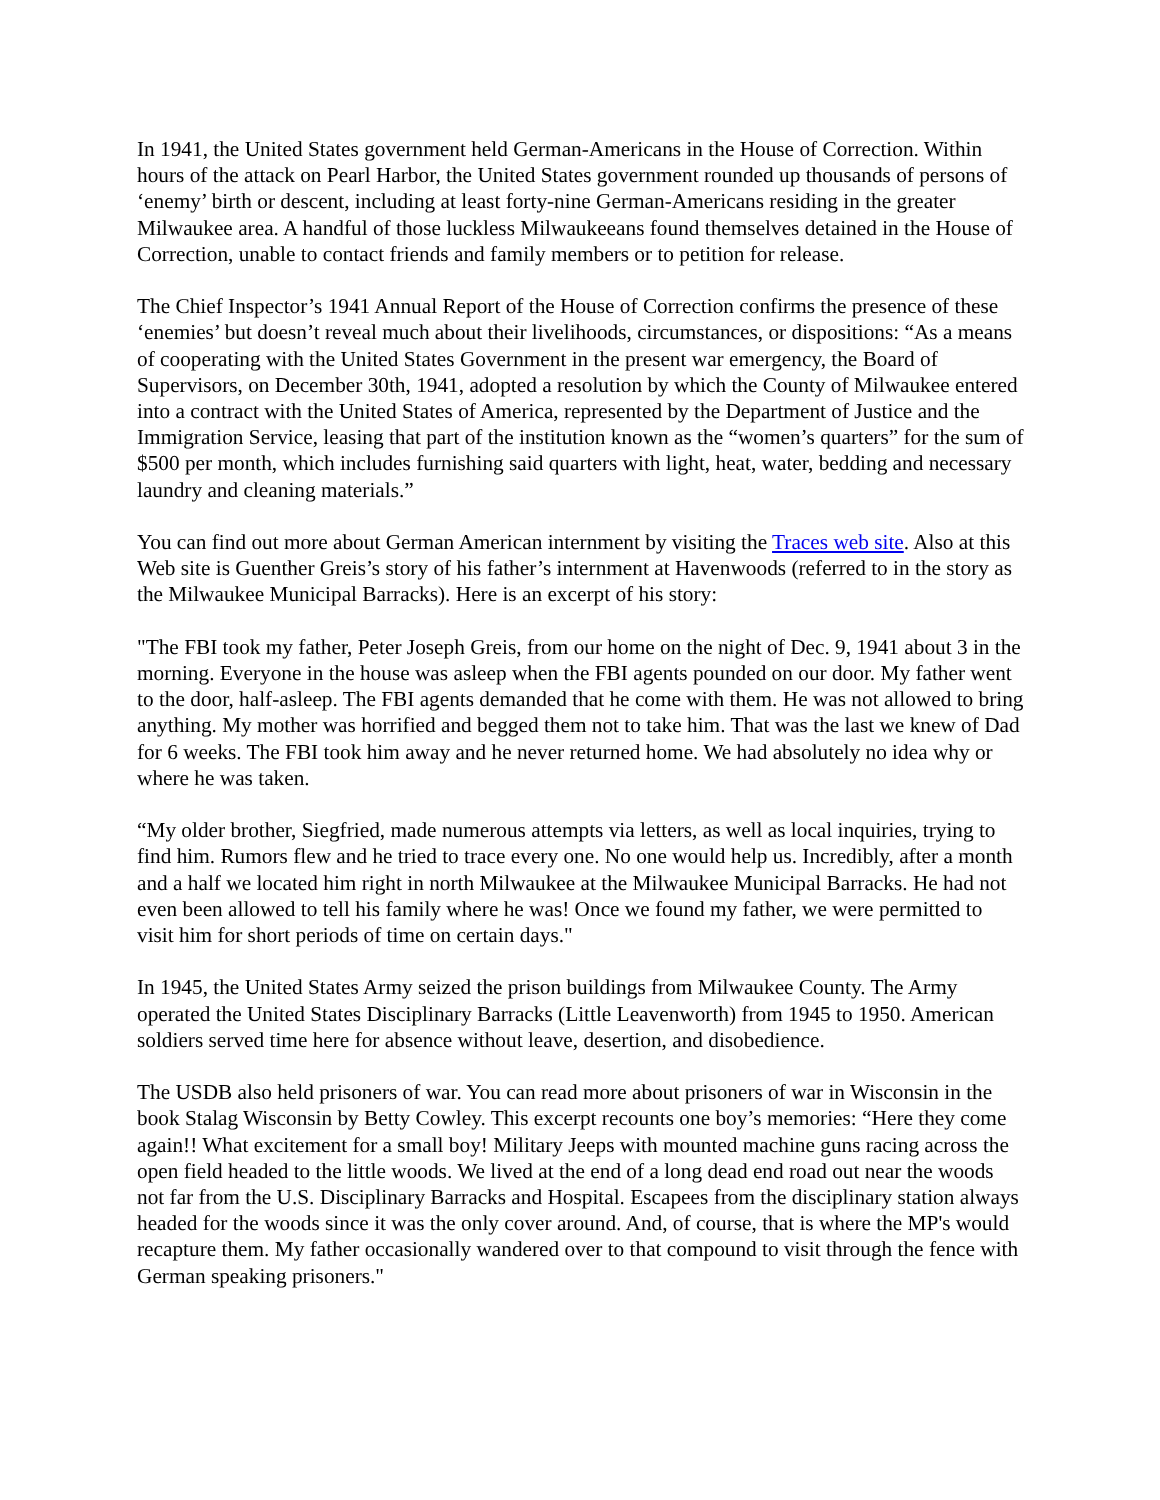In 1941, the United States government held German-Americans in the House of Correction. Within hours of the attack on Pearl Harbor, the United States government rounded up thousands of persons of ‘enemy’ birth or descent, including at least forty-nine German-Americans residing in the greater Milwaukee area. A handful of those luckless Milwaukeeans found themselves detained in the House of Correction, unable to contact friends and family members or to petition for release.
The Chief Inspector’s 1941 Annual Report of the House of Correction confirms the presence of these ‘enemies’ but doesn’t reveal much about their livelihoods, circumstances, or dispositions: “As a means of cooperating with the United States Government in the present war emergency, the Board of Supervisors, on December 30th, 1941, adopted a resolution by which the County of Milwaukee entered into a contract with the United States of America, represented by the Department of Justice and the Immigration Service, leasing that part of the institution known as the “women’s quarters” for the sum of $500 per month, which includes furnishing said quarters with light, heat, water, bedding and necessary laundry and cleaning materials.”
You can find out more about German American internment by visiting the Traces web site. Also at this Web site is Guenther Greis’s story of his father’s internment at Havenwoods (referred to in the story as the Milwaukee Municipal Barracks). Here is an excerpt of his story:
"The FBI took my father, Peter Joseph Greis, from our home on the night of Dec. 9, 1941 about 3 in the morning. Everyone in the house was asleep when the FBI agents pounded on our door. My father went to the door, half-asleep. The FBI agents demanded that he come with them. He was not allowed to bring anything. My mother was horrified and begged them not to take him. That was the last we knew of Dad for 6 weeks. The FBI took him away and he never returned home. We had absolutely no idea why or where he was taken.
“My older brother, Siegfried, made numerous attempts via letters, as well as local inquiries, trying to find him. Rumors flew and he tried to trace every one. No one would help us. Incredibly, after a month and a half we located him right in north Milwaukee at the Milwaukee Municipal Barracks. He had not even been allowed to tell his family where he was! Once we found my father, we were permitted to visit him for short periods of time on certain days."
In 1945, the United States Army seized the prison buildings from Milwaukee County. The Army operated the United States Disciplinary Barracks (Little Leavenworth) from 1945 to 1950. American soldiers served time here for absence without leave, desertion, and disobedience.
The USDB also held prisoners of war. You can read more about prisoners of war in Wisconsin in the book Stalag Wisconsin by Betty Cowley. This excerpt recounts one boy’s memories: “Here they come again!! What excitement for a small boy! Military Jeeps with mounted machine guns racing across the open field headed to the little woods. We lived at the end of a long dead end road out near the woods not far from the U.S. Disciplinary Barracks and Hospital. Escapees from the disciplinary station always headed for the woods since it was the only cover around. And, of course, that is where the MP's would recapture them. My father occasionally wandered over to that compound to visit through the fence with German speaking prisoners."